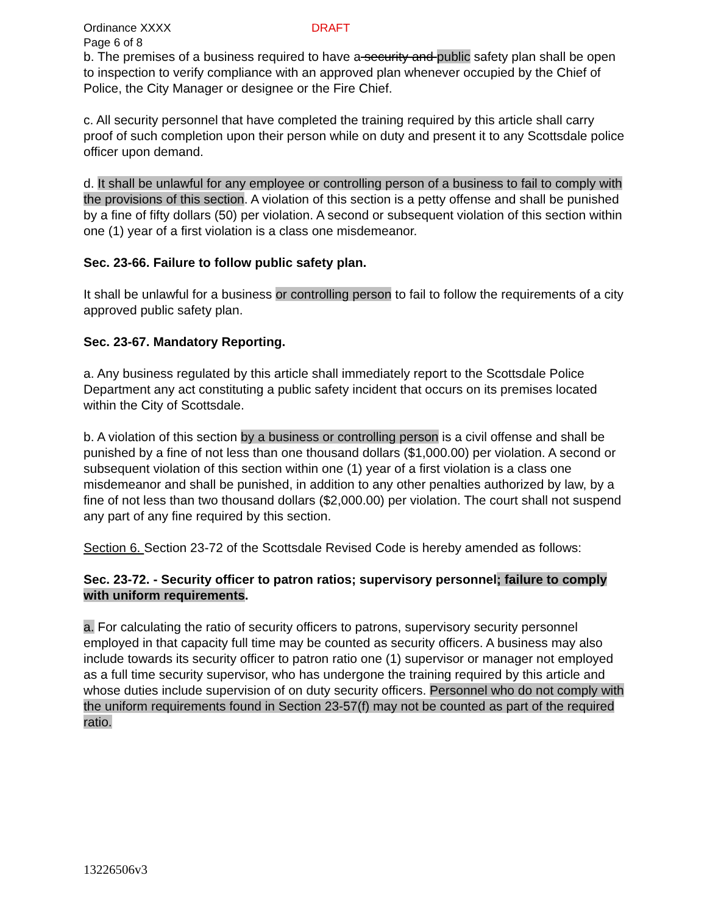Ordinance XXXX
Page 6 of 8
DRAFT
b. The premises of a business required to have a security and public safety plan shall be open to inspection to verify compliance with an approved plan whenever occupied by the Chief of Police, the City Manager or designee or the Fire Chief.
c. All security personnel that have completed the training required by this article shall carry proof of such completion upon their person while on duty and present it to any Scottsdale police officer upon demand.
d. It shall be unlawful for any employee or controlling person of a business to fail to comply with the provisions of this section. A violation of this section is a petty offense and shall be punished by a fine of fifty dollars (50) per violation. A second or subsequent violation of this section within one (1) year of a first violation is a class one misdemeanor.
Sec. 23-66. Failure to follow public safety plan.
It shall be unlawful for a business or controlling person to fail to follow the requirements of a city approved public safety plan.
Sec. 23-67. Mandatory Reporting.
a. Any business regulated by this article shall immediately report to the Scottsdale Police Department any act constituting a public safety incident that occurs on its premises located within the City of Scottsdale.
b. A violation of this section by a business or controlling person is a civil offense and shall be punished by a fine of not less than one thousand dollars ($1,000.00) per violation. A second or subsequent violation of this section within one (1) year of a first violation is a class one misdemeanor and shall be punished, in addition to any other penalties authorized by law, by a fine of not less than two thousand dollars ($2,000.00) per violation. The court shall not suspend any part of any fine required by this section.
Section 6. Section 23-72 of the Scottsdale Revised Code is hereby amended as follows:
Sec. 23-72. - Security officer to patron ratios; supervisory personnel; failure to comply with uniform requirements.
a. For calculating the ratio of security officers to patrons, supervisory security personnel employed in that capacity full time may be counted as security officers. A business may also include towards its security officer to patron ratio one (1) supervisor or manager not employed as a full time security supervisor, who has undergone the training required by this article and whose duties include supervision of on duty security officers. Personnel who do not comply with the uniform requirements found in Section 23-57(f) may not be counted as part of the required ratio.
13226506v3